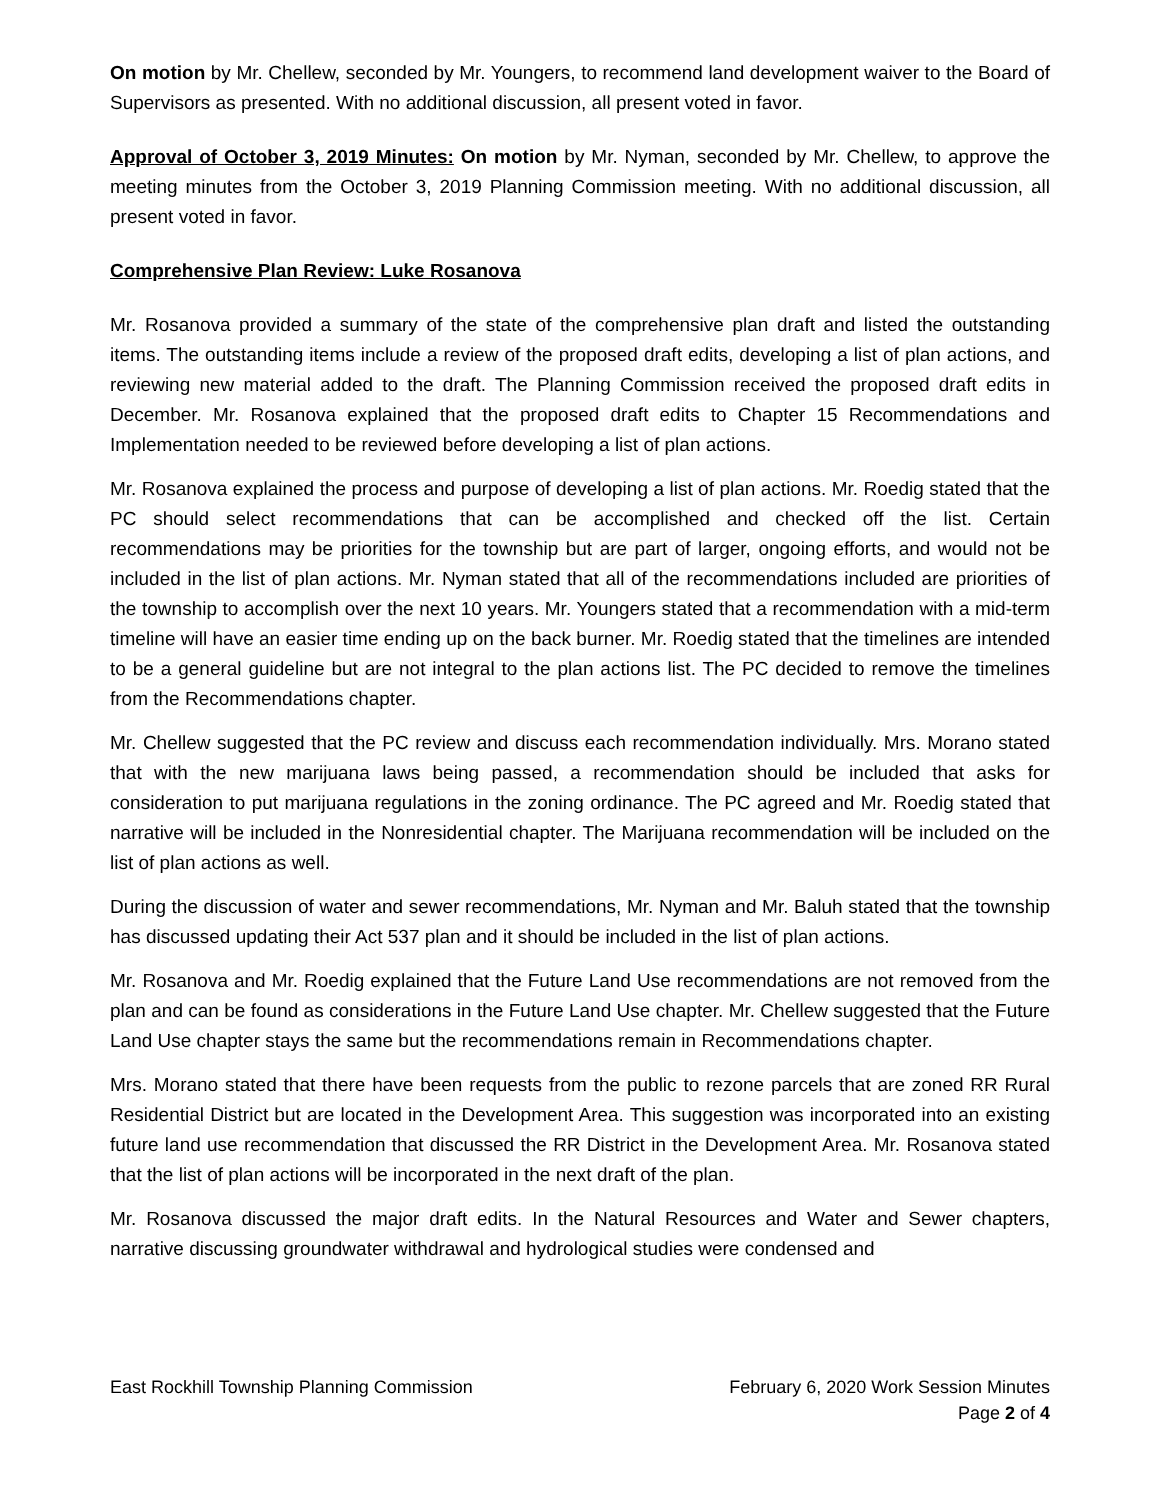On motion by Mr. Chellew, seconded by Mr. Youngers, to recommend land development waiver to the Board of Supervisors as presented. With no additional discussion, all present voted in favor.
Approval of October 3, 2019 Minutes: On motion by Mr. Nyman, seconded by Mr. Chellew, to approve the meeting minutes from the October 3, 2019 Planning Commission meeting. With no additional discussion, all present voted in favor.
Comprehensive Plan Review: Luke Rosanova
Mr. Rosanova provided a summary of the state of the comprehensive plan draft and listed the outstanding items. The outstanding items include a review of the proposed draft edits, developing a list of plan actions, and reviewing new material added to the draft. The Planning Commission received the proposed draft edits in December. Mr. Rosanova explained that the proposed draft edits to Chapter 15 Recommendations and Implementation needed to be reviewed before developing a list of plan actions.
Mr. Rosanova explained the process and purpose of developing a list of plan actions. Mr. Roedig stated that the PC should select recommendations that can be accomplished and checked off the list. Certain recommendations may be priorities for the township but are part of larger, ongoing efforts, and would not be included in the list of plan actions. Mr. Nyman stated that all of the recommendations included are priorities of the township to accomplish over the next 10 years. Mr. Youngers stated that a recommendation with a mid-term timeline will have an easier time ending up on the back burner. Mr. Roedig stated that the timelines are intended to be a general guideline but are not integral to the plan actions list. The PC decided to remove the timelines from the Recommendations chapter.
Mr. Chellew suggested that the PC review and discuss each recommendation individually. Mrs. Morano stated that with the new marijuana laws being passed, a recommendation should be included that asks for consideration to put marijuana regulations in the zoning ordinance. The PC agreed and Mr. Roedig stated that narrative will be included in the Nonresidential chapter. The Marijuana recommendation will be included on the list of plan actions as well.
During the discussion of water and sewer recommendations, Mr. Nyman and Mr. Baluh stated that the township has discussed updating their Act 537 plan and it should be included in the list of plan actions.
Mr. Rosanova and Mr. Roedig explained that the Future Land Use recommendations are not removed from the plan and can be found as considerations in the Future Land Use chapter. Mr. Chellew suggested that the Future Land Use chapter stays the same but the recommendations remain in Recommendations chapter.
Mrs. Morano stated that there have been requests from the public to rezone parcels that are zoned RR Rural Residential District but are located in the Development Area. This suggestion was incorporated into an existing future land use recommendation that discussed the RR District in the Development Area. Mr. Rosanova stated that the list of plan actions will be incorporated in the next draft of the plan.
Mr. Rosanova discussed the major draft edits. In the Natural Resources and Water and Sewer chapters, narrative discussing groundwater withdrawal and hydrological studies were condensed and
February 6, 2020 Work Session Minutes
Page 2 of 4 East Rockhill Township Planning Commission